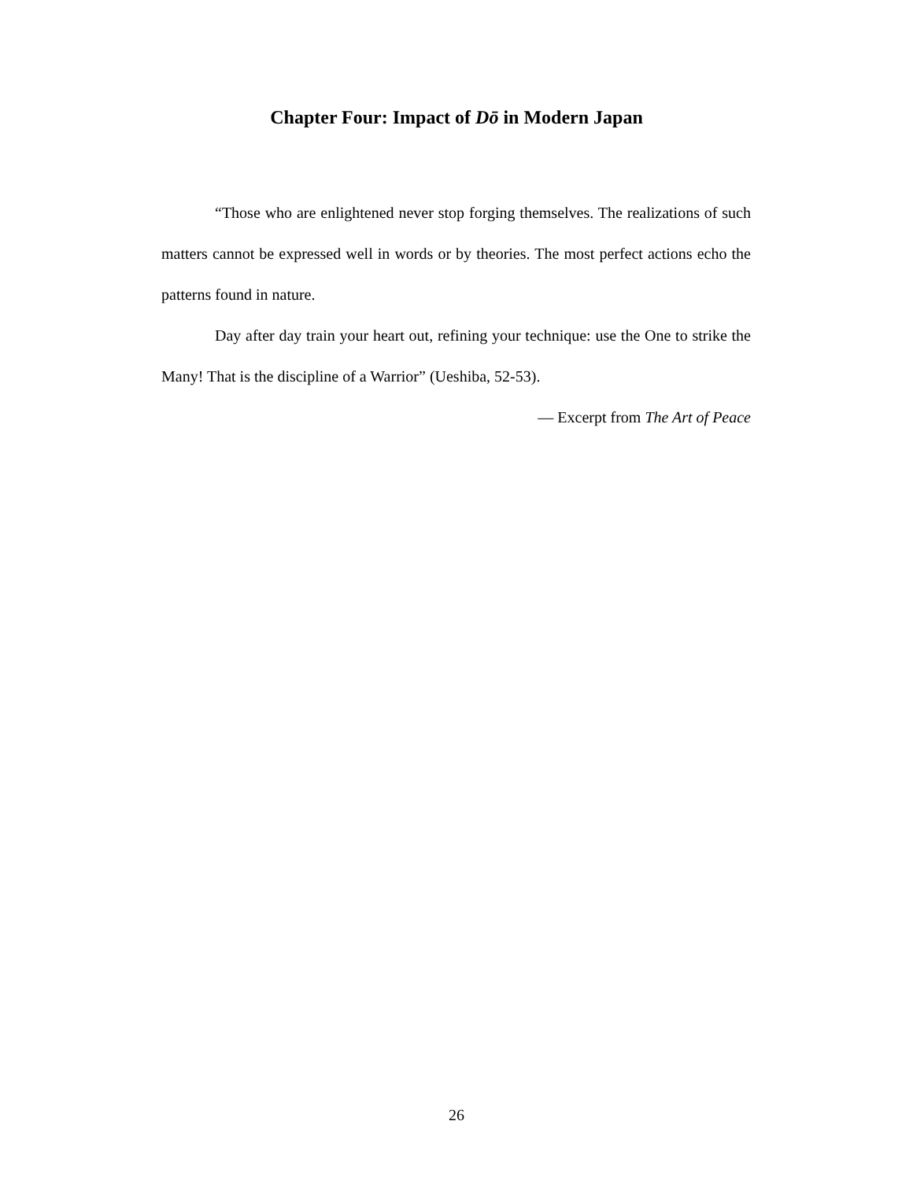Chapter Four: Impact of Dō in Modern Japan
“Those who are enlightened never stop forging themselves. The realizations of such matters cannot be expressed well in words or by theories. The most perfect actions echo the patterns found in nature.
Day after day train your heart out, refining your technique: use the One to strike the Many! That is the discipline of a Warrior” (Ueshiba, 52-53).
— Excerpt from The Art of Peace
26